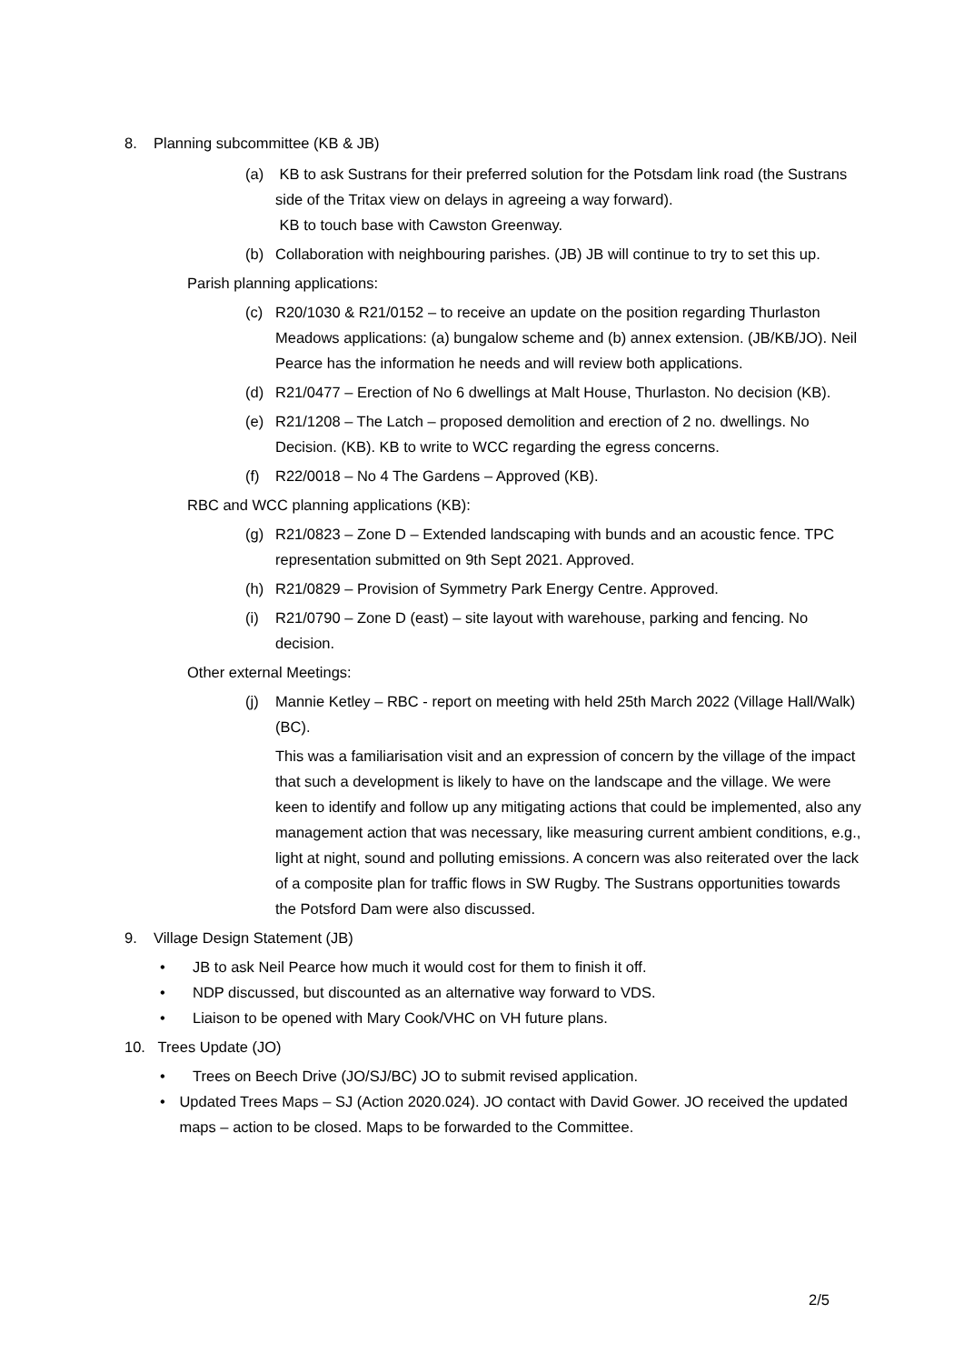8. Planning subcommittee (KB & JB)
(a) KB to ask Sustrans for their preferred solution for the Potsdam link road (the Sustrans side of the Tritax view on delays in agreeing a way forward).
KB to touch base with Cawston Greenway.
(b) Collaboration with neighbouring parishes. (JB) JB will continue to try to set this up.
Parish planning applications:
(c) R20/1030 & R21/0152 – to receive an update on the position regarding Thurlaston Meadows applications: (a) bungalow scheme and (b) annex extension. (JB/KB/JO). Neil Pearce has the information he needs and will review both applications.
(d) R21/0477 – Erection of No 6 dwellings at Malt House, Thurlaston. No decision (KB).
(e) R21/1208 – The Latch – proposed demolition and erection of 2 no. dwellings. No Decision. (KB). KB to write to WCC regarding the egress concerns.
(f) R22/0018 – No 4 The Gardens – Approved (KB).
RBC and WCC planning applications (KB):
(g) R21/0823 – Zone D – Extended landscaping with bunds and an acoustic fence. TPC representation submitted on 9th Sept 2021. Approved.
(h) R21/0829 – Provision of Symmetry Park Energy Centre. Approved.
(i) R21/0790 – Zone D (east) – site layout with warehouse, parking and fencing. No decision.
Other external Meetings:
(j) Mannie Ketley – RBC - report on meeting with held 25th March 2022 (Village Hall/Walk) (BC).
This was a familiarisation visit and an expression of concern by the village of the impact that such a development is likely to have on the landscape and the village. We were keen to identify and follow up any mitigating actions that could be implemented, also any management action that was necessary, like measuring current ambient conditions, e.g., light at night, sound and polluting emissions. A concern was also reiterated over the lack of a composite plan for traffic flows in SW Rugby. The Sustrans opportunities towards the Potsford Dam were also discussed.
9. Village Design Statement (JB)
• JB to ask Neil Pearce how much it would cost for them to finish it off.
• NDP discussed, but discounted as an alternative way forward to VDS.
• Liaison to be opened with Mary Cook/VHC on VH future plans.
10. Trees Update (JO)
• Trees on Beech Drive (JO/SJ/BC) JO to submit revised application.
• Updated Trees Maps – SJ (Action 2020.024). JO contact with David Gower. JO received the updated maps – action to be closed. Maps to be forwarded to the Committee.
2/5